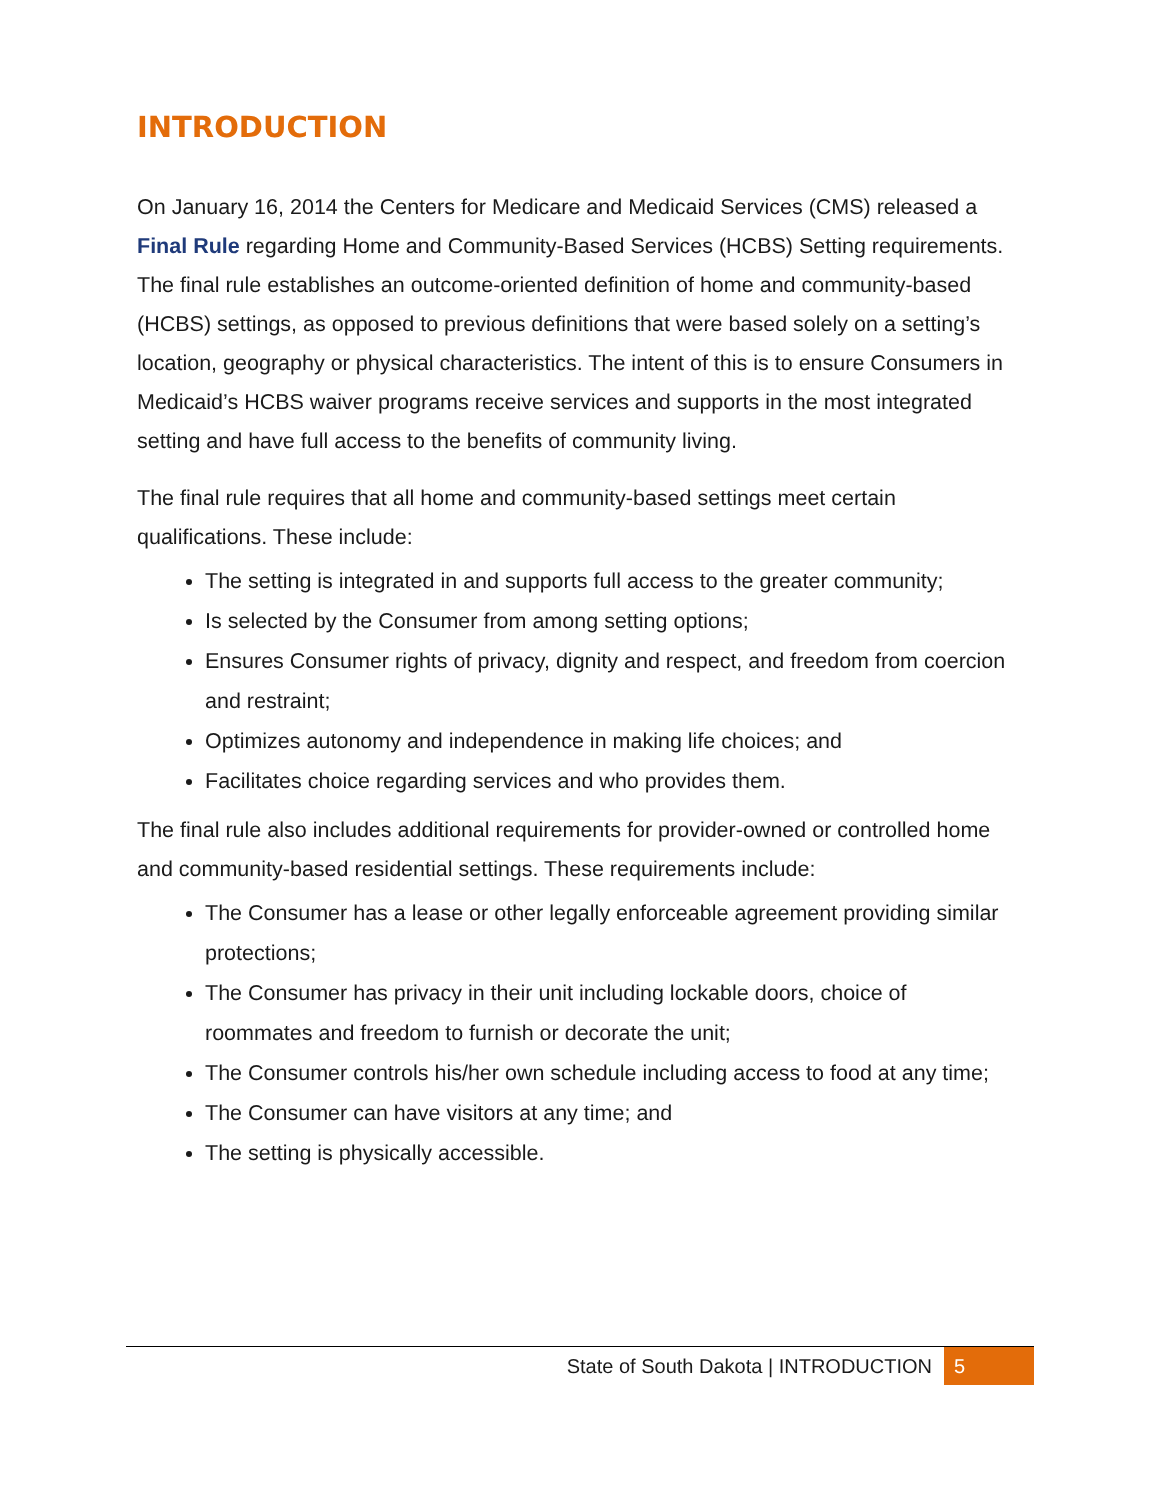INTRODUCTION
On January 16, 2014 the Centers for Medicare and Medicaid Services (CMS) released a Final Rule regarding Home and Community-Based Services (HCBS) Setting requirements. The final rule establishes an outcome-oriented definition of home and community-based (HCBS) settings, as opposed to previous definitions that were based solely on a setting’s location, geography or physical characteristics. The intent of this is to ensure Consumers in Medicaid’s HCBS waiver programs receive services and supports in the most integrated setting and have full access to the benefits of community living.
The final rule requires that all home and community-based settings meet certain qualifications. These include:
The setting is integrated in and supports full access to the greater community;
Is selected by the Consumer from among setting options;
Ensures Consumer rights of privacy, dignity and respect, and freedom from coercion and restraint;
Optimizes autonomy and independence in making life choices; and
Facilitates choice regarding services and who provides them.
The final rule also includes additional requirements for provider-owned or controlled home and community-based residential settings. These requirements include:
The Consumer has a lease or other legally enforceable agreement providing similar protections;
The Consumer has privacy in their unit including lockable doors, choice of roommates and freedom to furnish or decorate the unit;
The Consumer controls his/her own schedule including access to food at any time;
The Consumer can have visitors at any time; and
The setting is physically accessible.
State of South Dakota | INTRODUCTION 5